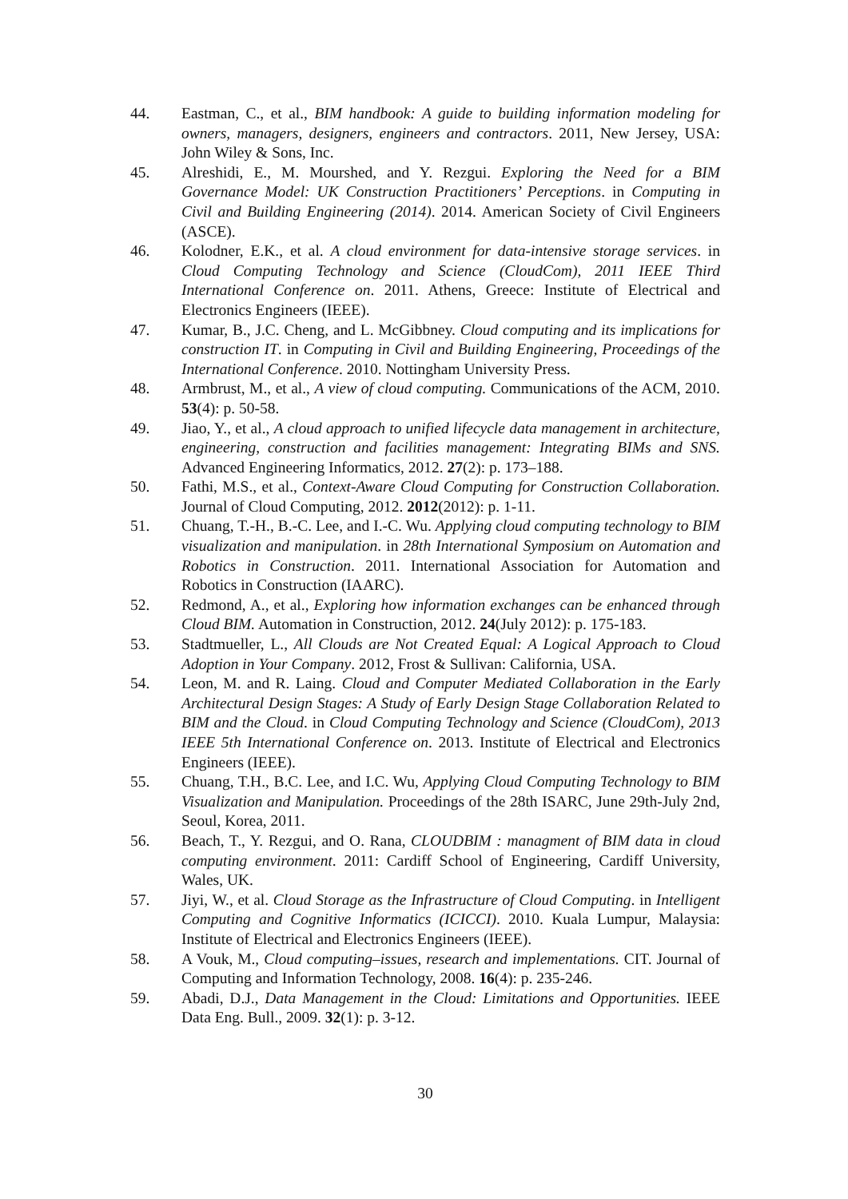44. Eastman, C., et al., BIM handbook: A guide to building information modeling for owners, managers, designers, engineers and contractors. 2011, New Jersey, USA: John Wiley & Sons, Inc.
45. Alreshidi, E., M. Mourshed, and Y. Rezgui. Exploring the Need for a BIM Governance Model: UK Construction Practitioners’ Perceptions. in Computing in Civil and Building Engineering (2014). 2014. American Society of Civil Engineers (ASCE).
46. Kolodner, E.K., et al. A cloud environment for data-intensive storage services. in Cloud Computing Technology and Science (CloudCom), 2011 IEEE Third International Conference on. 2011. Athens, Greece: Institute of Electrical and Electronics Engineers (IEEE).
47. Kumar, B., J.C. Cheng, and L. McGibbney. Cloud computing and its implications for construction IT. in Computing in Civil and Building Engineering, Proceedings of the International Conference. 2010. Nottingham University Press.
48. Armbrust, M., et al., A view of cloud computing. Communications of the ACM, 2010. 53(4): p. 50-58.
49. Jiao, Y., et al., A cloud approach to unified lifecycle data management in architecture, engineering, construction and facilities management: Integrating BIMs and SNS. Advanced Engineering Informatics, 2012. 27(2): p. 173–188.
50. Fathi, M.S., et al., Context-Aware Cloud Computing for Construction Collaboration. Journal of Cloud Computing, 2012. 2012(2012): p. 1-11.
51. Chuang, T.-H., B.-C. Lee, and I.-C. Wu. Applying cloud computing technology to BIM visualization and manipulation. in 28th International Symposium on Automation and Robotics in Construction. 2011. International Association for Automation and Robotics in Construction (IAARC).
52. Redmond, A., et al., Exploring how information exchanges can be enhanced through Cloud BIM. Automation in Construction, 2012. 24(July 2012): p. 175-183.
53. Stadtmueller, L., All Clouds are Not Created Equal: A Logical Approach to Cloud Adoption in Your Company. 2012, Frost & Sullivan: California, USA.
54. Leon, M. and R. Laing. Cloud and Computer Mediated Collaboration in the Early Architectural Design Stages: A Study of Early Design Stage Collaboration Related to BIM and the Cloud. in Cloud Computing Technology and Science (CloudCom), 2013 IEEE 5th International Conference on. 2013. Institute of Electrical and Electronics Engineers (IEEE).
55. Chuang, T.H., B.C. Lee, and I.C. Wu, Applying Cloud Computing Technology to BIM Visualization and Manipulation. Proceedings of the 28th ISARC, June 29th-July 2nd, Seoul, Korea, 2011.
56. Beach, T., Y. Rezgui, and O. Rana, CLOUDBIM : managment of BIM data in cloud computing environment. 2011: Cardiff School of Engineering, Cardiff University, Wales, UK.
57. Jiyi, W., et al. Cloud Storage as the Infrastructure of Cloud Computing. in Intelligent Computing and Cognitive Informatics (ICICCI). 2010. Kuala Lumpur, Malaysia: Institute of Electrical and Electronics Engineers (IEEE).
58. A Vouk, M., Cloud computing–issues, research and implementations. CIT. Journal of Computing and Information Technology, 2008. 16(4): p. 235-246.
59. Abadi, D.J., Data Management in the Cloud: Limitations and Opportunities. IEEE Data Eng. Bull., 2009. 32(1): p. 3-12.
30